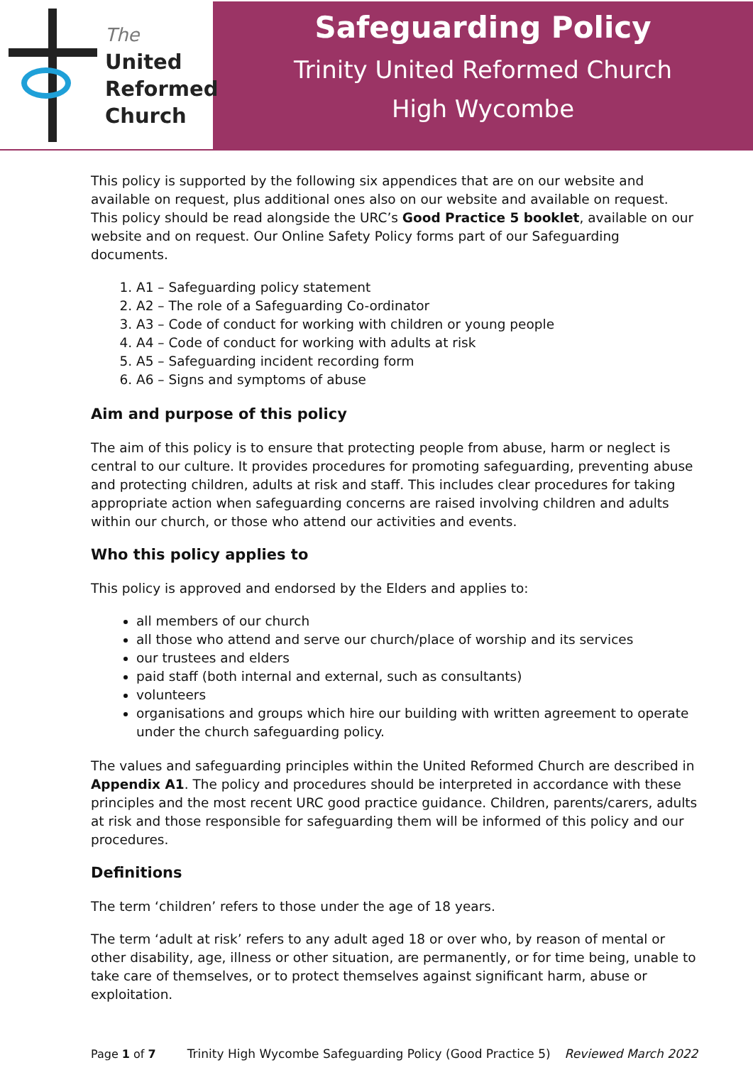The
United
Reformed
Church
Safeguarding Policy
Trinity United Reformed Church
High Wycombe
This policy is supported by the following six appendices that are on our website and available on request, plus additional ones also on our website and available on request. This policy should be read alongside the URC’s Good Practice 5 booklet, available on our website and on request. Our Online Safety Policy forms part of our Safeguarding documents.
1. A1 – Safeguarding policy statement
2. A2 – The role of a Safeguarding Co-ordinator
3. A3 – Code of conduct for working with children or young people
4. A4 – Code of conduct for working with adults at risk
5. A5 – Safeguarding incident recording form
6. A6 – Signs and symptoms of abuse
Aim and purpose of this policy
The aim of this policy is to ensure that protecting people from abuse, harm or neglect is central to our culture. It provides procedures for promoting safeguarding, preventing abuse and protecting children, adults at risk and staff. This includes clear procedures for taking appropriate action when safeguarding concerns are raised involving children and adults within our church, or those who attend our activities and events.
Who this policy applies to
This policy is approved and endorsed by the Elders and applies to:
all members of our church
all those who attend and serve our church/place of worship and its services
our trustees and elders
paid staff (both internal and external, such as consultants)
volunteers
organisations and groups which hire our building with written agreement to operate under the church safeguarding policy.
The values and safeguarding principles within the United Reformed Church are described in Appendix A1. The policy and procedures should be interpreted in accordance with these principles and the most recent URC good practice guidance. Children, parents/carers, adults at risk and those responsible for safeguarding them will be informed of this policy and our procedures.
Definitions
The term ‘children’ refers to those under the age of 18 years.
The term ‘adult at risk’ refers to any adult aged 18 or over who, by reason of mental or other disability, age, illness or other situation, are permanently, or for time being, unable to take care of themselves, or to protect themselves against significant harm, abuse or exploitation.
Page 1 of 7 Trinity High Wycombe Safeguarding Policy (Good Practice 5) Reviewed March 2022